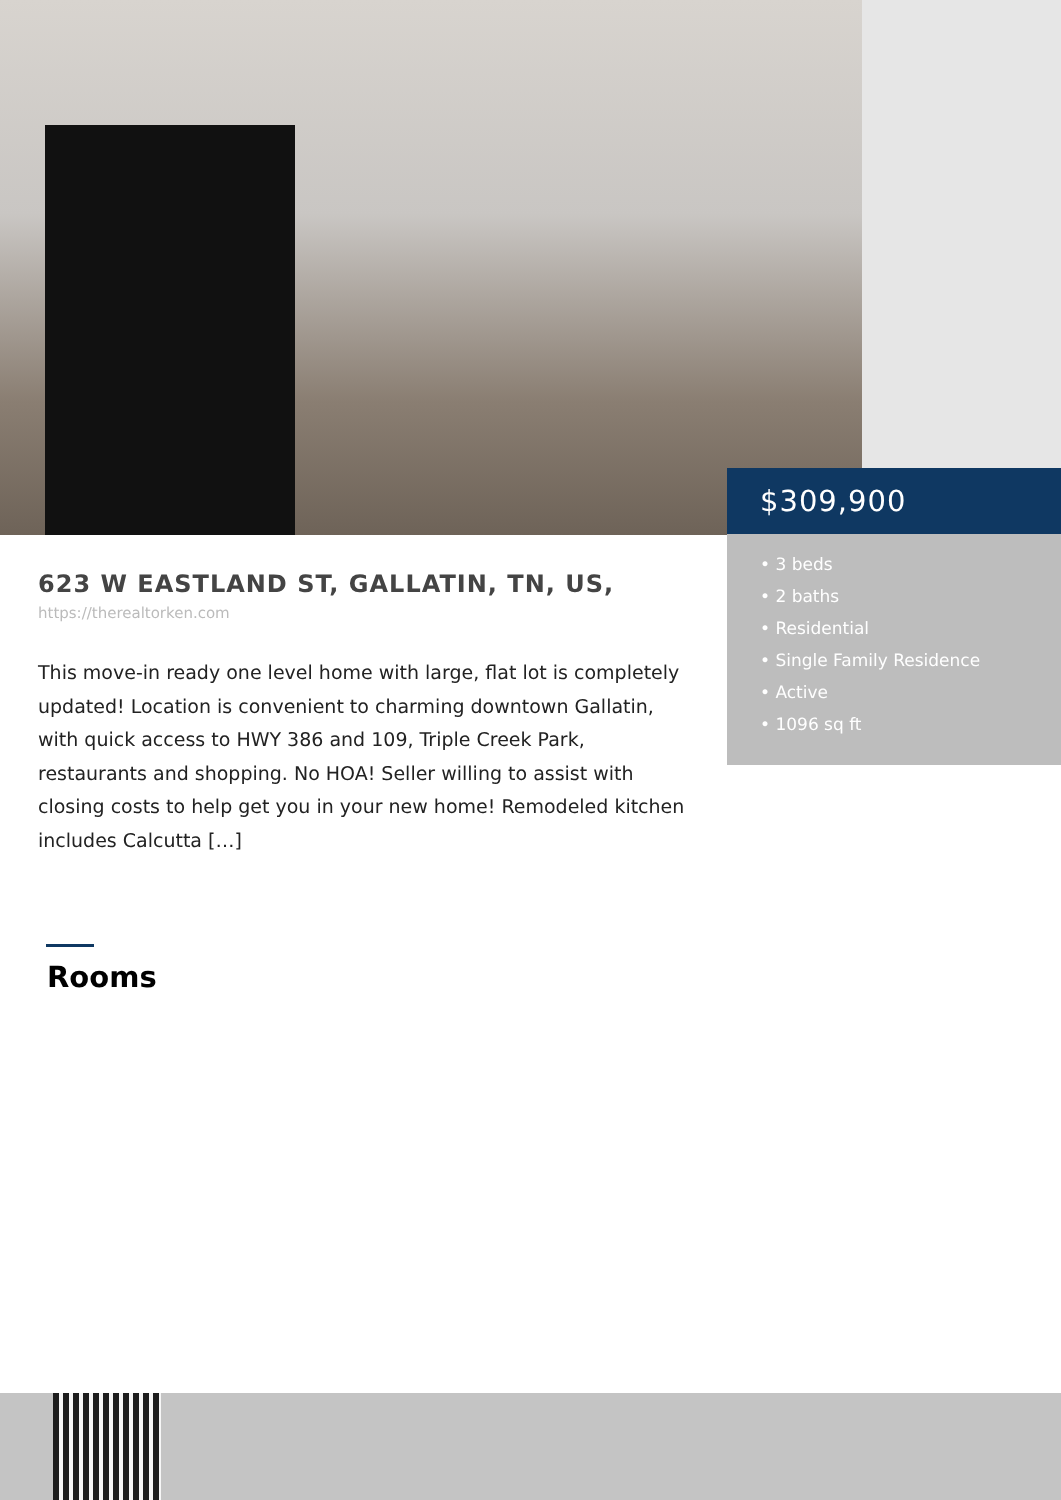$309,900
• 3 beds
• 2 baths
• Residential
• Single Family Residence
• Active
• 1096 sq ft
623 W EASTLAND ST, GALLATIN, TN, US,
https://therealtorken.com
This move-in ready one level home with large, flat lot is completely updated! Location is convenient to charming downtown Gallatin, with quick access to HWY 386 and 109, Triple Creek Park, restaurants and shopping. No HOA! Seller willing to assist with closing costs to help get you in your new home! Remodeled kitchen includes Calcutta […]
Rooms